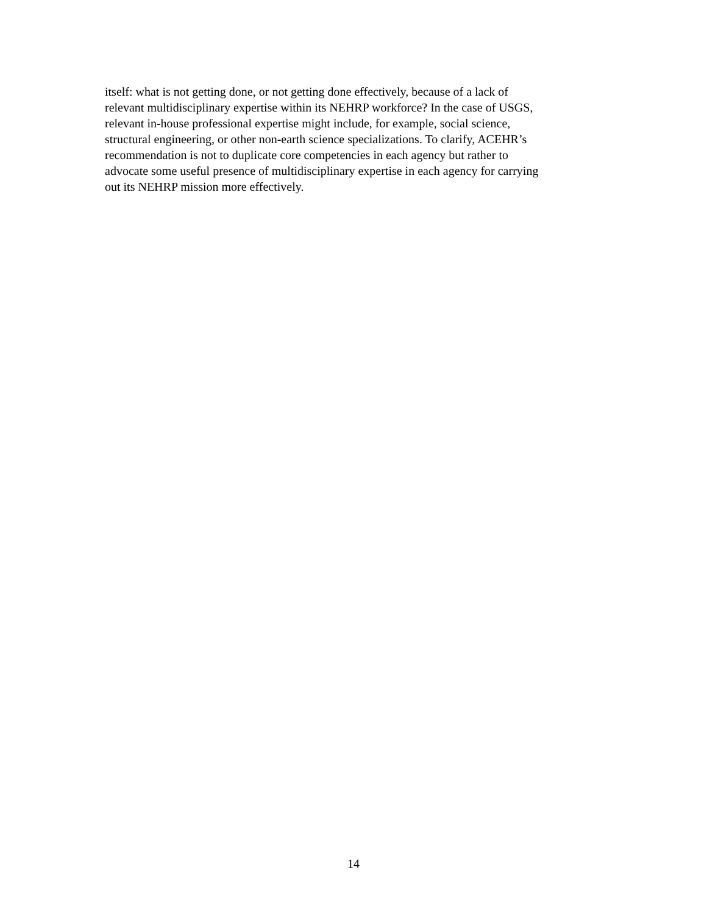itself: what is not getting done, or not getting done effectively, because of a lack of
relevant multidisciplinary expertise within its NEHRP workforce? In the case of USGS,
relevant in-house professional expertise might include, for example, social science,
structural engineering, or other non-earth science specializations. To clarify, ACEHR’s
recommendation is not to duplicate core competencies in each agency but rather to
advocate some useful presence of multidisciplinary expertise in each agency for carrying
out its NEHRP mission more effectively.
14